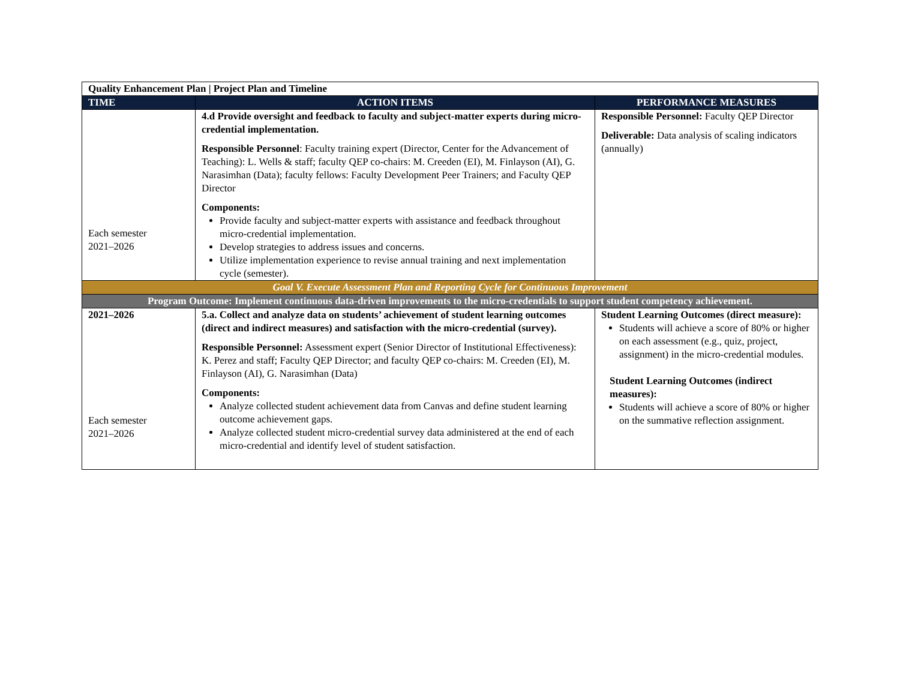| Quality Enhancement Plan / Project Plan and Timeline | | |
| TIME | ACTION ITEMS | PERFORMANCE MEASURES |
| Each semester 2021–2026 | 4.d Provide oversight and feedback to faculty and subject-matter experts during micro-credential implementation. Responsible Personnel : Faculty training expert (Director, Center for the Advancement of Teaching): L. Wells & staff; faculty QEP co-chairs: M. Creeden (EI), M. Finlayson (AI), G. Narasimhan (Data); faculty fellows: Faculty Development Peer Trainers; and Faculty QEP Director Components: Provide faculty and subject-matter experts with assistance and feedback throughout micro-credential implementation. Develop strategies to address issues and concerns. Utilize implementation experience to revise annual training and next implementation cycle (semester). | Responsible Personnel: Faculty QEP Director Deliverable: Data analysis of scaling indicators (annually) |
| Goal V. Execute Assessment Plan and Reporting Cycle for Continuous Improvement | | |
| Program Outcome: Implement continuous data-driven improvements to the micro-credentials to support student competency achievement. | | |
| 2021–2026 Each semester 2021–2026 | 5.a. Collect and analyze data on students’ achievement of student learning outcomes (direct and indirect measures) and satisfaction with the micro-credential (survey). Responsible Personnel: Assessment expert (Senior Director of Institutional Effectiveness): K. Perez and staff; Faculty QEP Director; and faculty QEP co-chairs: M. Creeden (EI), M. Finlayson (AI), G. Narasimhan (Data) Components: Analyze collected student achievement data from Canvas and define student learning outcome achievement gaps. Analyze collected student micro-credential survey data administered at the end of each micro-credential and identify level of student satisfaction. | Student Learning Outcomes (direct measure): Students will achieve a score of 80% or higher on each assessment (e.g., quiz, project, assignment) in the micro-credential modules. Student Learning Outcomes (indirect measures): Students will achieve a score of 80% or higher on the summative reflection assignment. |